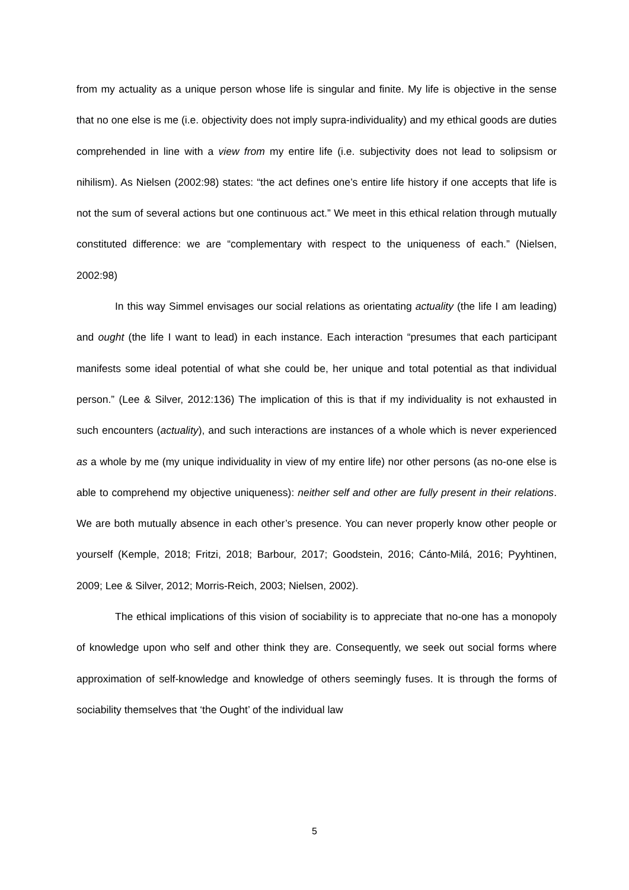from my actuality as a unique person whose life is singular and finite. My life is objective in the sense that no one else is me (i.e. objectivity does not imply supra-individuality) and my ethical goods are duties comprehended in line with a view from my entire life (i.e. subjectivity does not lead to solipsism or nihilism). As Nielsen (2002:98) states: “the act defines one’s entire life history if one accepts that life is not the sum of several actions but one continuous act.” We meet in this ethical relation through mutually constituted difference: we are “complementary with respect to the uniqueness of each.” (Nielsen, 2002:98)
In this way Simmel envisages our social relations as orientating actuality (the life I am leading) and ought (the life I want to lead) in each instance. Each interaction “presumes that each participant manifests some ideal potential of what she could be, her unique and total potential as that individual person.” (Lee & Silver, 2012:136) The implication of this is that if my individuality is not exhausted in such encounters (actuality), and such interactions are instances of a whole which is never experienced as a whole by me (my unique individuality in view of my entire life) nor other persons (as no-one else is able to comprehend my objective uniqueness): neither self and other are fully present in their relations. We are both mutually absence in each other’s presence. You can never properly know other people or yourself (Kemple, 2018; Fritzi, 2018; Barbour, 2017; Goodstein, 2016; Cánto-Milá, 2016; Pyyhtinen, 2009; Lee & Silver, 2012; Morris-Reich, 2003; Nielsen, 2002).
The ethical implications of this vision of sociability is to appreciate that no-one has a monopoly of knowledge upon who self and other think they are. Consequently, we seek out social forms where approximation of self-knowledge and knowledge of others seemingly fuses. It is through the forms of sociability themselves that ‘the Ought’ of the individual law
5